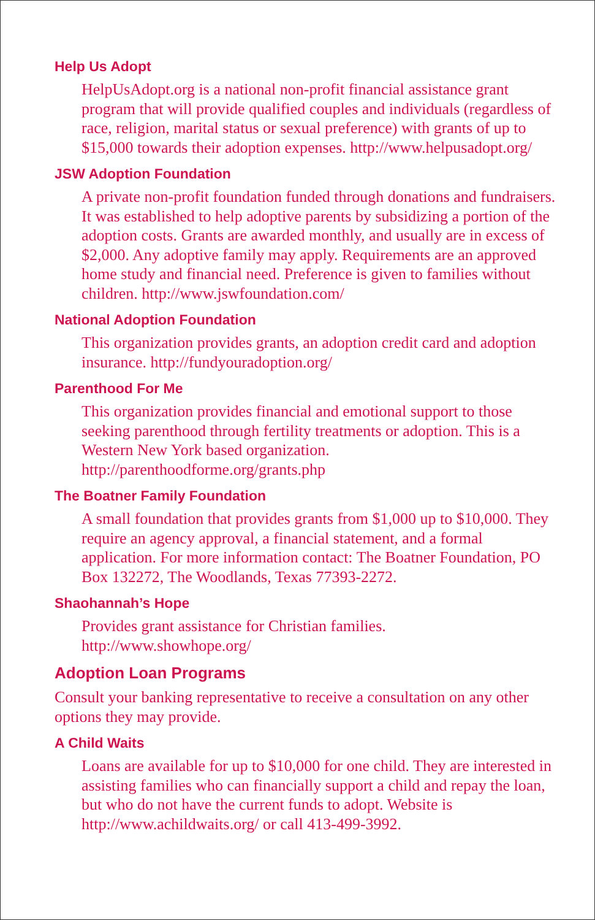Help Us Adopt
HelpUsAdopt.org is a national non-profit financial assistance grant program that will provide qualified couples and individuals (regardless of race, religion, marital status or sexual preference) with grants of up to $15,000 towards their adoption expenses. http://www.helpusadopt.org/
JSW Adoption Foundation
A private non-profit foundation funded through donations and fundraisers. It was established to help adoptive parents by subsidizing a portion of the adoption costs. Grants are awarded monthly, and usually are in excess of $2,000. Any adoptive family may apply. Requirements are an approved home study and financial need. Preference is given to families without children. http://www.jswfoundation.com/
National Adoption Foundation
This organization provides grants, an adoption credit card and adoption insurance. http://fundyouradoption.org/
Parenthood For Me
This organization provides financial and emotional support to those seeking parenthood through fertility treatments or adoption. This is a Western New York based organization. http://parenthoodforme.org/grants.php
The Boatner Family Foundation
A small foundation that provides grants from $1,000 up to $10,000. They require an agency approval, a financial statement, and a formal application. For more information contact: The Boatner Foundation, PO Box 132272, The Woodlands, Texas 77393-2272.
Shaohannah’s Hope
Provides grant assistance for Christian families. http://www.showhope.org/
Adoption Loan Programs
Consult your banking representative to receive a consultation on any other options they may provide.
A Child Waits
Loans are available for up to $10,000 for one child. They are interested in assisting families who can financially support a child and repay the loan, but who do not have the current funds to adopt. Website is http://www.achildwaits.org/ or call 413-499-3992.